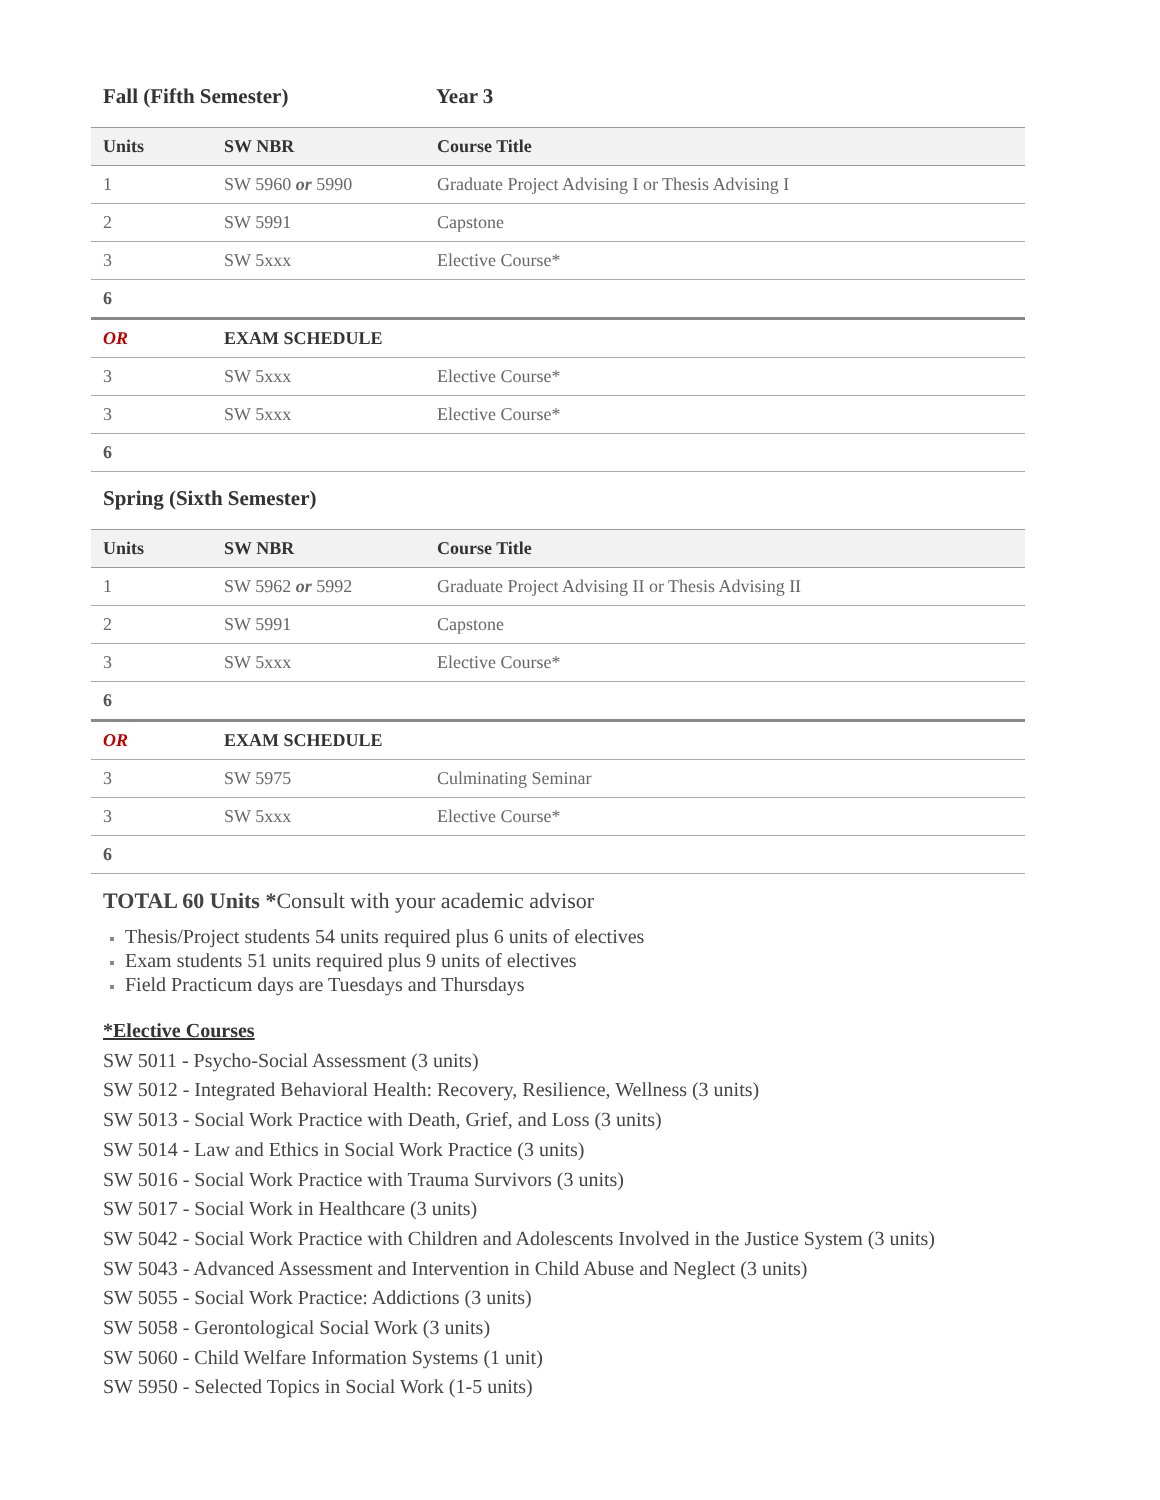Fall (Fifth Semester) Year 3
| Units | SW NBR | Course Title |
| --- | --- | --- |
| 1 | SW 5960 or 5990 | Graduate Project Advising I or Thesis Advising I |
| 2 | SW 5991 | Capstone |
| 3 | SW 5xxx | Elective Course* |
| 6 | | |
| OR | EXAM SCHEDULE | |
| 3 | SW 5xxx | Elective Course* |
| 3 | SW 5xxx | Elective Course* |
| 6 | | |
Spring (Sixth Semester)
| Units | SW NBR | Course Title |
| --- | --- | --- |
| 1 | SW 5962 or 5992 | Graduate Project Advising II or Thesis Advising II |
| 2 | SW 5991 | Capstone |
| 3 | SW 5xxx | Elective Course* |
| 6 | | |
| OR | EXAM SCHEDULE | |
| 3 | SW 5975 | Culminating Seminar |
| 3 | SW 5xxx | Elective Course* |
| 6 | | |
TOTAL 60 Units *Consult with your academic advisor
Thesis/Project students 54 units required plus 6 units of electives
Exam students 51 units required plus 9 units of electives
Field Practicum days are Tuesdays and Thursdays
*Elective Courses
SW 5011 - Psycho-Social Assessment (3 units)
SW 5012 - Integrated Behavioral Health: Recovery, Resilience, Wellness (3 units)
SW 5013 - Social Work Practice with Death, Grief, and Loss (3 units)
SW 5014 - Law and Ethics in Social Work Practice (3 units)
SW 5016 - Social Work Practice with Trauma Survivors (3 units)
SW 5017 - Social Work in Healthcare (3 units)
SW 5042 - Social Work Practice with Children and Adolescents Involved in the Justice System (3 units)
SW 5043 - Advanced Assessment and Intervention in Child Abuse and Neglect (3 units)
SW 5055 - Social Work Practice: Addictions (3 units)
SW 5058 - Gerontological Social Work (3 units)
SW 5060 - Child Welfare Information Systems (1 unit)
SW 5950 - Selected Topics in Social Work (1-5 units)